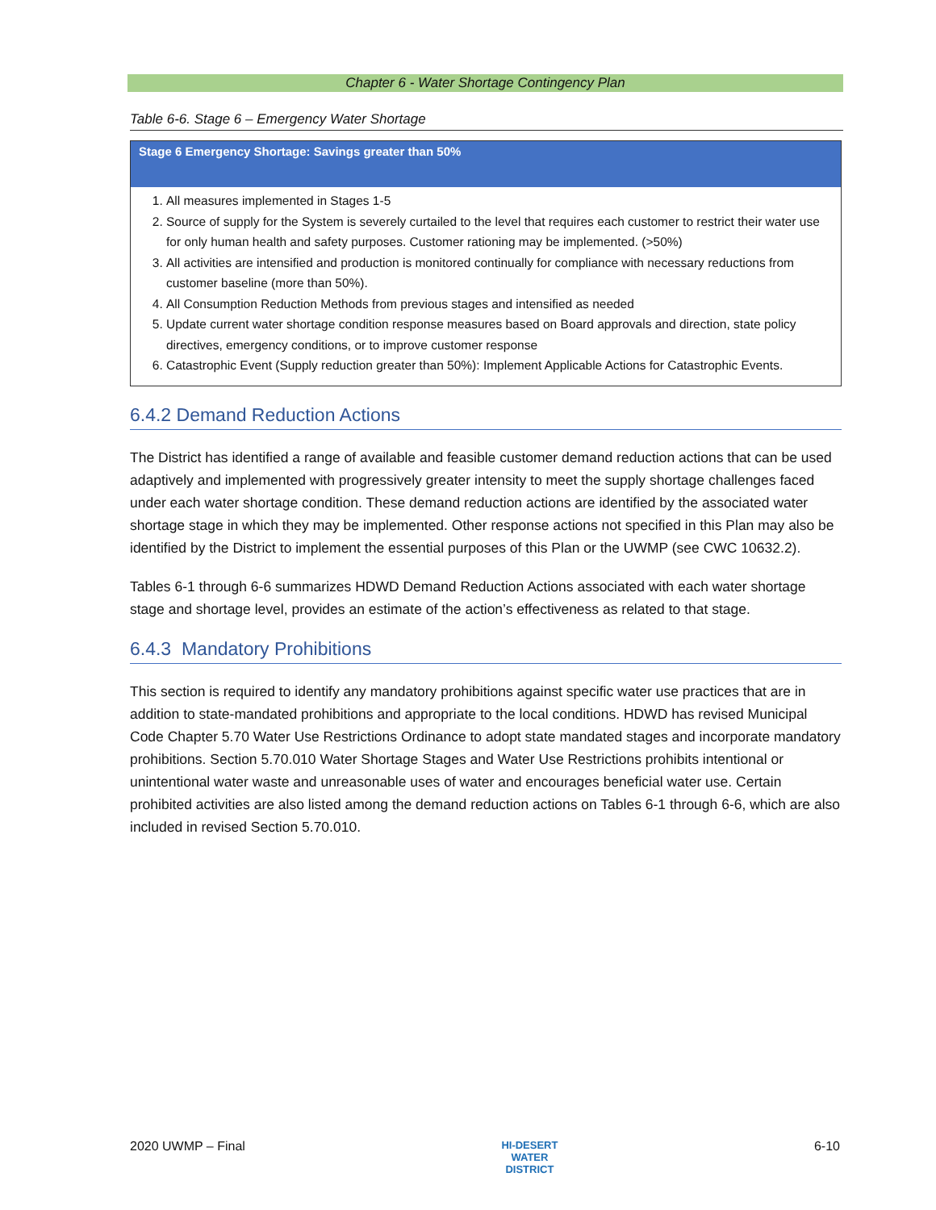Chapter 6 - Water Shortage Contingency Plan
Table 6-6. Stage 6 – Emergency Water Shortage
| Stage 6 Emergency Shortage: Savings greater than 50% |
| --- |
| 1. All measures implemented in Stages 1-5 2. Source of supply for the System is severely curtailed to the level that requires each customer to restrict their water use for only human health and safety purposes. Customer rationing may be implemented. (>50%) 3. All activities are intensified and production is monitored continually for compliance with necessary reductions from customer baseline (more than 50%). 4. All Consumption Reduction Methods from previous stages and intensified as needed 5. Update current water shortage condition response measures based on Board approvals and direction, state policy directives, emergency conditions, or to improve customer response 6. Catastrophic Event (Supply reduction greater than 50%): Implement Applicable Actions for Catastrophic Events. |
6.4.2 Demand Reduction Actions
The District has identified a range of available and feasible customer demand reduction actions that can be used adaptively and implemented with progressively greater intensity to meet the supply shortage challenges faced under each water shortage condition. These demand reduction actions are identified by the associated water shortage stage in which they may be implemented. Other response actions not specified in this Plan may also be identified by the District to implement the essential purposes of this Plan or the UWMP (see CWC 10632.2).
Tables 6-1 through 6-6 summarizes HDWD Demand Reduction Actions associated with each water shortage stage and shortage level, provides an estimate of the action’s effectiveness as related to that stage.
6.4.3 Mandatory Prohibitions
This section is required to identify any mandatory prohibitions against specific water use practices that are in addition to state-mandated prohibitions and appropriate to the local conditions. HDWD has revised Municipal Code Chapter 5.70 Water Use Restrictions Ordinance to adopt state mandated stages and incorporate mandatory prohibitions. Section 5.70.010 Water Shortage Stages and Water Use Restrictions prohibits intentional or unintentional water waste and unreasonable uses of water and encourages beneficial water use. Certain prohibited activities are also listed among the demand reduction actions on Tables 6-1 through 6-6, which are also included in revised Section 5.70.010.
2020 UWMP – Final HI-DESERT
WATER
DISTRICT 6-10